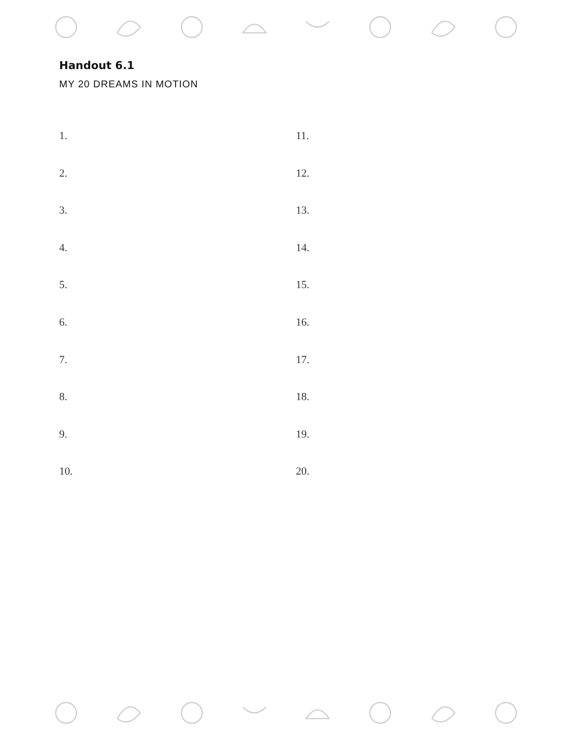Handout 6.1
MY 20 DREAMS IN MOTION
1.
2.
3.
4.
5.
6.
7.
8.
9.
10.
11.
12.
13.
14.
15.
16.
17.
18.
19.
20.